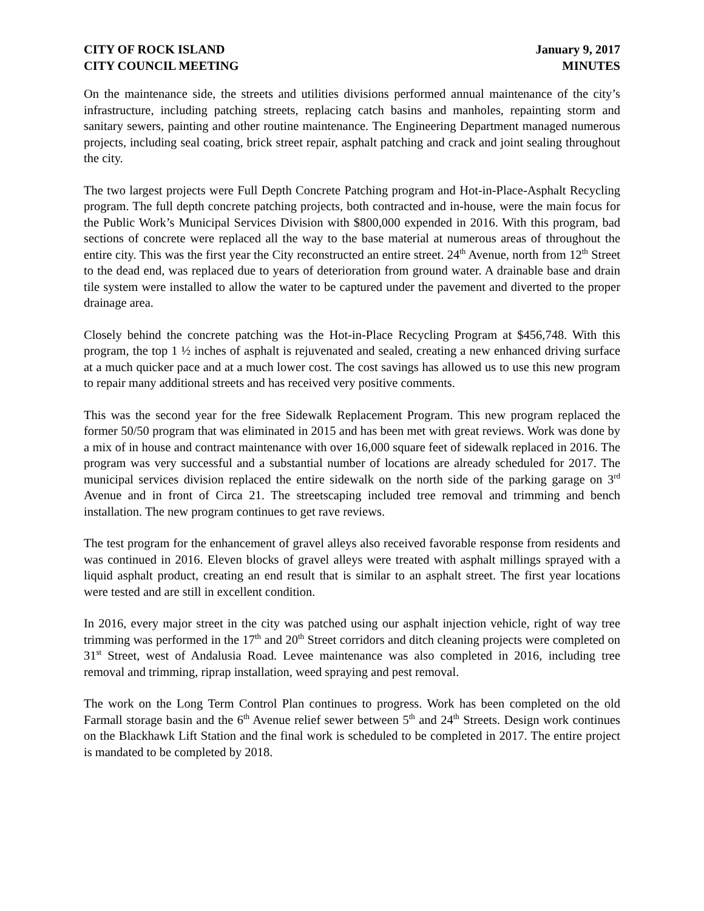CITY OF ROCK ISLAND
CITY COUNCIL MEETING
January 9, 2017
MINUTES
On the maintenance side, the streets and utilities divisions performed annual maintenance of the city’s infrastructure, including patching streets, replacing catch basins and manholes, repainting storm and sanitary sewers, painting and other routine maintenance. The Engineering Department managed numerous projects, including seal coating, brick street repair, asphalt patching and crack and joint sealing throughout the city.
The two largest projects were Full Depth Concrete Patching program and Hot-in-Place-Asphalt Recycling program. The full depth concrete patching projects, both contracted and in-house, were the main focus for the Public Work’s Municipal Services Division with $800,000 expended in 2016. With this program, bad sections of concrete were replaced all the way to the base material at numerous areas of throughout the entire city. This was the first year the City reconstructed an entire street. 24<sup>th</sup> Avenue, north from 12<sup>th</sup> Street to the dead end, was replaced due to years of deterioration from ground water. A drainable base and drain tile system were installed to allow the water to be captured under the pavement and diverted to the proper drainage area.
Closely behind the concrete patching was the Hot-in-Place Recycling Program at $456,748. With this program, the top 1 ½ inches of asphalt is rejuvenated and sealed, creating a new enhanced driving surface at a much quicker pace and at a much lower cost. The cost savings has allowed us to use this new program to repair many additional streets and has received very positive comments.
This was the second year for the free Sidewalk Replacement Program. This new program replaced the former 50/50 program that was eliminated in 2015 and has been met with great reviews. Work was done by a mix of in house and contract maintenance with over 16,000 square feet of sidewalk replaced in 2016. The program was very successful and a substantial number of locations are already scheduled for 2017. The municipal services division replaced the entire sidewalk on the north side of the parking garage on 3<sup>rd</sup> Avenue and in front of Circa 21. The streetscaping included tree removal and trimming and bench installation. The new program continues to get rave reviews.
The test program for the enhancement of gravel alleys also received favorable response from residents and was continued in 2016. Eleven blocks of gravel alleys were treated with asphalt millings sprayed with a liquid asphalt product, creating an end result that is similar to an asphalt street. The first year locations were tested and are still in excellent condition.
In 2016, every major street in the city was patched using our asphalt injection vehicle, right of way tree trimming was performed in the 17<sup>th</sup> and 20<sup>th</sup> Street corridors and ditch cleaning projects were completed on 31<sup>st</sup> Street, west of Andalusia Road. Levee maintenance was also completed in 2016, including tree removal and trimming, riprap installation, weed spraying and pest removal.
The work on the Long Term Control Plan continues to progress. Work has been completed on the old Farmall storage basin and the 6<sup>th</sup> Avenue relief sewer between 5<sup>th</sup> and 24<sup>th</sup> Streets. Design work continues on the Blackhawk Lift Station and the final work is scheduled to be completed in 2017. The entire project is mandated to be completed by 2018.